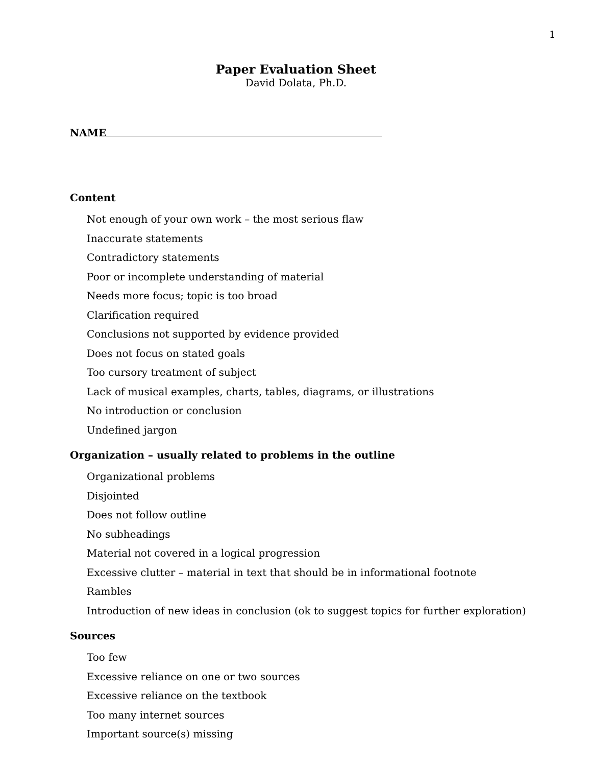1
Paper Evaluation Sheet
David Dolata, Ph.D.
NAME
Content
Not enough of your own work – the most serious flaw
Inaccurate statements
Contradictory statements
Poor or incomplete understanding of material
Needs more focus; topic is too broad
Clarification required
Conclusions not supported by evidence provided
Does not focus on stated goals
Too cursory treatment of subject
Lack of musical examples, charts, tables, diagrams, or illustrations
No introduction or conclusion
Undefined jargon
Organization – usually related to problems in the outline
Organizational problems
Disjointed
Does not follow outline
No subheadings
Material not covered in a logical progression
Excessive clutter – material in text that should be in informational footnote
Rambles
Introduction of new ideas in conclusion (ok to suggest topics for further exploration)
Sources
Too few
Excessive reliance on one or two sources
Excessive reliance on the textbook
Too many internet sources
Important source(s) missing